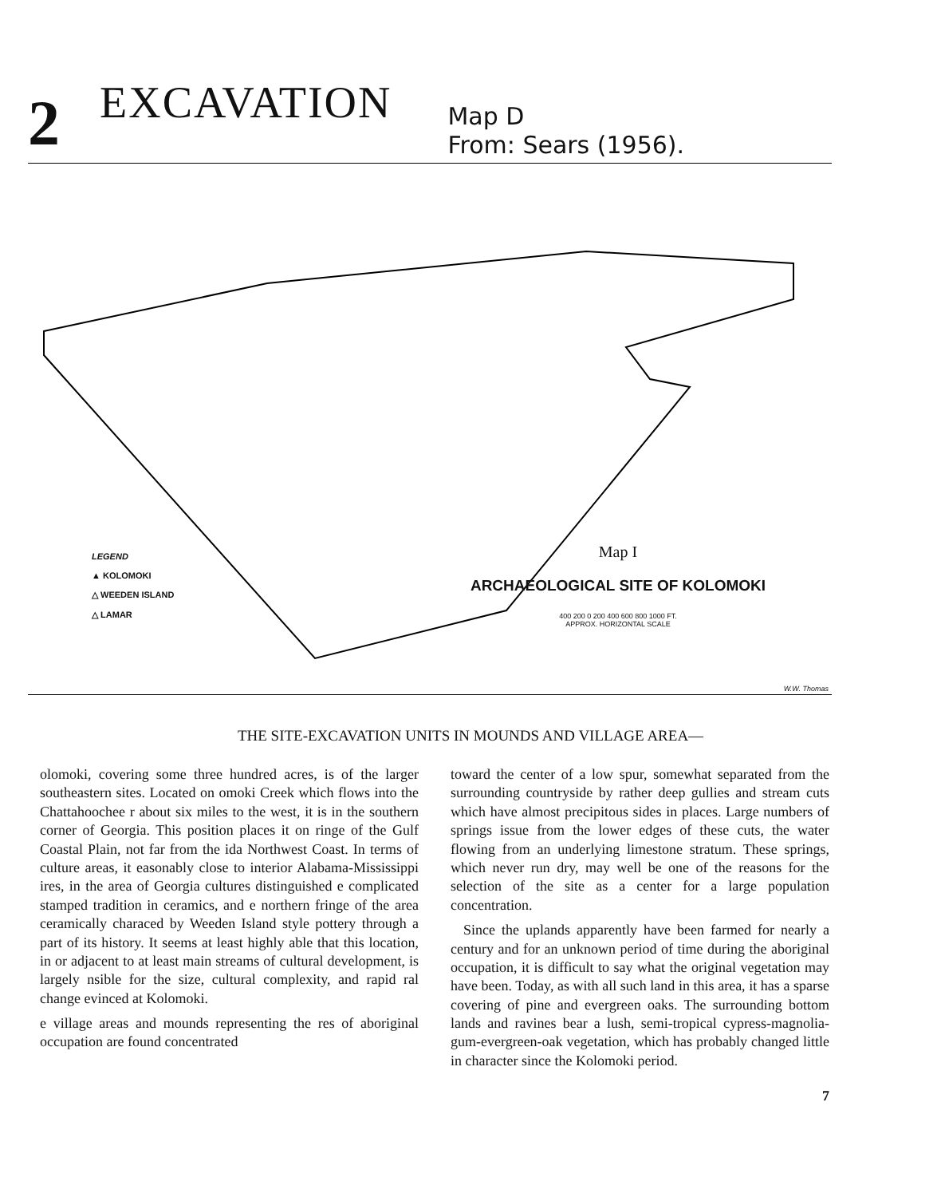2 EXCAVATION Map D
From: Sears (1956).
LEGEND
▲ KOLOMOKI
△ WEEDEN ISLAND
△ LAMAR
Map I
ARCHAEOLOGICAL SITE OF KOLOMOKI
400 200 0 200 400 600 800 1000 FT.
APPROX. HORIZONTAL SCALE
W.W. Thomas
THE SITE-EXCAVATION UNITS IN MOUNDS AND VILLAGE AREA—
olomoki, covering some three hundred acres, is of the larger southeastern sites. Located on omoki Creek which flows into the Chattahoochee r about six miles to the west, it is in the southern corner of Georgia. This position places it on ringe of the Gulf Coastal Plain, not far from the ida Northwest Coast. In terms of culture areas, it easonably close to interior Alabama-Mississippi ires, in the area of Georgia cultures distinguished e complicated stamped tradition in ceramics, and e northern fringe of the area ceramically characed by Weeden Island style pottery through a part of its history. It seems at least highly able that this location, in or adjacent to at least main streams of cultural development, is largely nsible for the size, cultural complexity, and rapid ral change evinced at Kolomoki.
e village areas and mounds representing the res of aboriginal occupation are found concentrated
toward the center of a low spur, somewhat separated from the surrounding countryside by rather deep gullies and stream cuts which have almost precipitous sides in places. Large numbers of springs issue from the lower edges of these cuts, the water flowing from an underlying limestone stratum. These springs, which never run dry, may well be one of the reasons for the selection of the site as a center for a large population concentration.
Since the uplands apparently have been farmed for nearly a century and for an unknown period of time during the aboriginal occupation, it is difficult to say what the original vegetation may have been. Today, as with all such land in this area, it has a sparse covering of pine and evergreen oaks. The surrounding bottom lands and ravines bear a lush, semi-tropical cypress-magnolia-gum-evergreen-oak vegetation, which has probably changed little in character since the Kolomoki period.
7